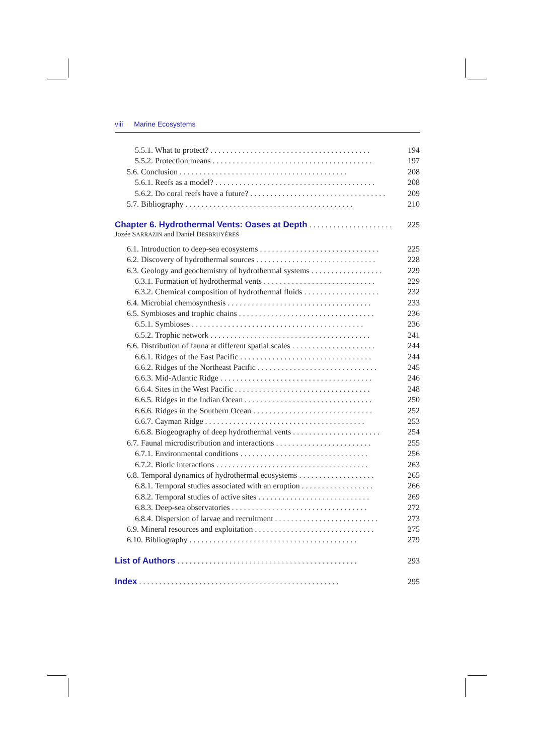viii Marine Ecosystems
5.5.1. What to protect?. . . . . . . . . . . . . . . . . . . . . . . . . . . . . . . . . . . . . . . . 194
5.5.2. Protection means. . . . . . . . . . . . . . . . . . . . . . . . . . . . . . . . . . . . . . . . 197
5.6. Conclusion. . . . . . . . . . . . . . . . . . . . . . . . . . . . . . . . . . . . . . . . . . 208
5.6.1. Reefs as a model?. . . . . . . . . . . . . . . . . . . . . . . . . . . . . . . . . . . . . . . . 208
5.6.2. Do coral reefs have a future?. . . . . . . . . . . . . . . . . . . . . . . . . . . . . . . . . . 209
5.7. Bibliography. . . . . . . . . . . . . . . . . . . . . . . . . . . . . . . . . . . . . . . . . . 210
Chapter 6. Hydrothermal Vents: Oases at Depth. . . . . . . . . . . . . . . . . . . . . 225
Jozée SARRAZIN and Daniel DESBRUYÈRES
6.1. Introduction to deep-sea ecosystems. . . . . . . . . . . . . . . . . . . . . . . . . . . . . . 225
6.2. Discovery of hydrothermal sources. . . . . . . . . . . . . . . . . . . . . . . . . . . . . . 228
6.3. Geology and geochemistry of hydrothermal systems. . . . . . . . . . . . . . . . . . 229
6.3.1. Formation of hydrothermal vents. . . . . . . . . . . . . . . . . . . . . . . . . . . . 229
6.3.2. Chemical composition of hydrothermal fluids. . . . . . . . . . . . . . . . . . . 232
6.4. Microbial chemosynthesis. . . . . . . . . . . . . . . . . . . . . . . . . . . . . . . . . . . . 233
6.5. Symbioses and trophic chains. . . . . . . . . . . . . . . . . . . . . . . . . . . . . . . . . . 236
6.5.1. Symbioses. . . . . . . . . . . . . . . . . . . . . . . . . . . . . . . . . . . . . . . . . . . 236
6.5.2. Trophic network. . . . . . . . . . . . . . . . . . . . . . . . . . . . . . . . . . . . . . . . 241
6.6. Distribution of fauna at different spatial scales. . . . . . . . . . . . . . . . . . . . . 244
6.6.1. Ridges of the East Pacific. . . . . . . . . . . . . . . . . . . . . . . . . . . . . . . . . 244
6.6.2. Ridges of the Northeast Pacific. . . . . . . . . . . . . . . . . . . . . . . . . . . . . . 245
6.6.3. Mid-Atlantic Ridge. . . . . . . . . . . . . . . . . . . . . . . . . . . . . . . . . . . . . . 246
6.6.4. Sites in the West Pacific. . . . . . . . . . . . . . . . . . . . . . . . . . . . . . . . . . 248
6.6.5. Ridges in the Indian Ocean. . . . . . . . . . . . . . . . . . . . . . . . . . . . . . . . 250
6.6.6. Ridges in the Southern Ocean. . . . . . . . . . . . . . . . . . . . . . . . . . . . . . 252
6.6.7. Cayman Ridge. . . . . . . . . . . . . . . . . . . . . . . . . . . . . . . . . . . . . . . . 253
6.6.8. Biogeography of deep hydrothermal vents. . . . . . . . . . . . . . . . . . . . . . 254
6.7. Faunal microdistribution and interactions. . . . . . . . . . . . . . . . . . . . . . . . 255
6.7.1. Environmental conditions. . . . . . . . . . . . . . . . . . . . . . . . . . . . . . . . 256
6.7.2. Biotic interactions. . . . . . . . . . . . . . . . . . . . . . . . . . . . . . . . . . . . . . 263
6.8. Temporal dynamics of hydrothermal ecosystems. . . . . . . . . . . . . . . . . . . 265
6.8.1. Temporal studies associated with an eruption. . . . . . . . . . . . . . . . . . 266
6.8.2. Temporal studies of active sites. . . . . . . . . . . . . . . . . . . . . . . . . . . . 269
6.8.3. Deep-sea observatories. . . . . . . . . . . . . . . . . . . . . . . . . . . . . . . . . . 272
6.8.4. Dispersion of larvae and recruitment. . . . . . . . . . . . . . . . . . . . . . . . . . 273
6.9. Mineral resources and exploitation. . . . . . . . . . . . . . . . . . . . . . . . . . . . . . 275
6.10. Bibliography. . . . . . . . . . . . . . . . . . . . . . . . . . . . . . . . . . . . . . . . . . 279
List of Authors. . . . . . . . . . . . . . . . . . . . . . . . . . . . . . . . . . . . . . . . . . . . . 293
Index. . . . . . . . . . . . . . . . . . . . . . . . . . . . . . . . . . . . . . . . . . . . . . . . . . 295